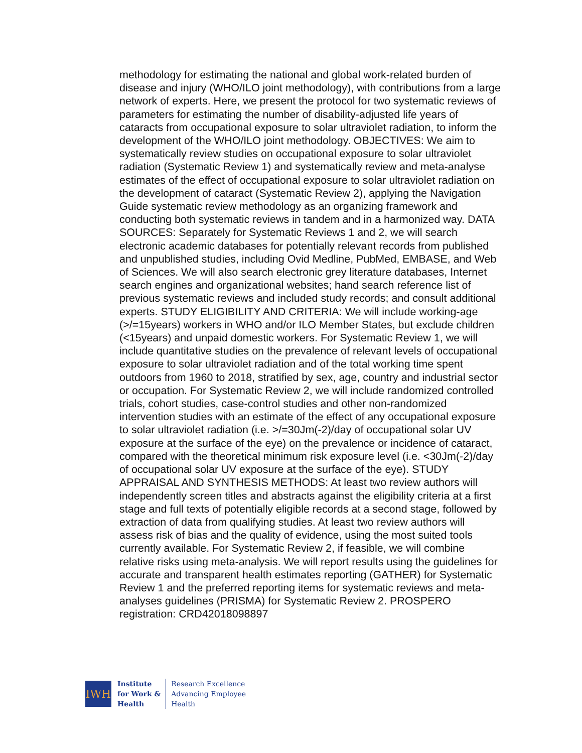methodology for estimating the national and global work-related burden of disease and injury (WHO/ILO joint methodology), with contributions from a large network of experts. Here, we present the protocol for two systematic reviews of parameters for estimating the number of disability-adjusted life years of cataracts from occupational exposure to solar ultraviolet radiation, to inform the development of the WHO/ILO joint methodology. OBJECTIVES: We aim to systematically review studies on occupational exposure to solar ultraviolet radiation (Systematic Review 1) and systematically review and meta-analyse estimates of the effect of occupational exposure to solar ultraviolet radiation on the development of cataract (Systematic Review 2), applying the Navigation Guide systematic review methodology as an organizing framework and conducting both systematic reviews in tandem and in a harmonized way. DATA SOURCES: Separately for Systematic Reviews 1 and 2, we will search electronic academic databases for potentially relevant records from published and unpublished studies, including Ovid Medline, PubMed, EMBASE, and Web of Sciences. We will also search electronic grey literature databases, Internet search engines and organizational websites; hand search reference list of previous systematic reviews and included study records; and consult additional experts. STUDY ELIGIBILITY AND CRITERIA: We will include working-age (>/=15years) workers in WHO and/or ILO Member States, but exclude children (<15years) and unpaid domestic workers. For Systematic Review 1, we will include quantitative studies on the prevalence of relevant levels of occupational exposure to solar ultraviolet radiation and of the total working time spent outdoors from 1960 to 2018, stratified by sex, age, country and industrial sector or occupation. For Systematic Review 2, we will include randomized controlled trials, cohort studies, case-control studies and other non-randomized intervention studies with an estimate of the effect of any occupational exposure to solar ultraviolet radiation (i.e. >/=30Jm(-2)/day of occupational solar UV exposure at the surface of the eye) on the prevalence or incidence of cataract, compared with the theoretical minimum risk exposure level (i.e. <30Jm(-2)/day of occupational solar UV exposure at the surface of the eye). STUDY APPRAISAL AND SYNTHESIS METHODS: At least two review authors will independently screen titles and abstracts against the eligibility criteria at a first stage and full texts of potentially eligible records at a second stage, followed by extraction of data from qualifying studies. At least two review authors will assess risk of bias and the quality of evidence, using the most suited tools currently available. For Systematic Review 2, if feasible, we will combine relative risks using meta-analysis. We will report results using the guidelines for accurate and transparent health estimates reporting (GATHER) for Systematic Review 1 and the preferred reporting items for systematic reviews and meta-analyses guidelines (PRISMA) for Systematic Review 2. PROSPERO registration: CRD42018098897
IWH
Institute
for Work &
Health
Research Excellence
Advancing Employee
Health